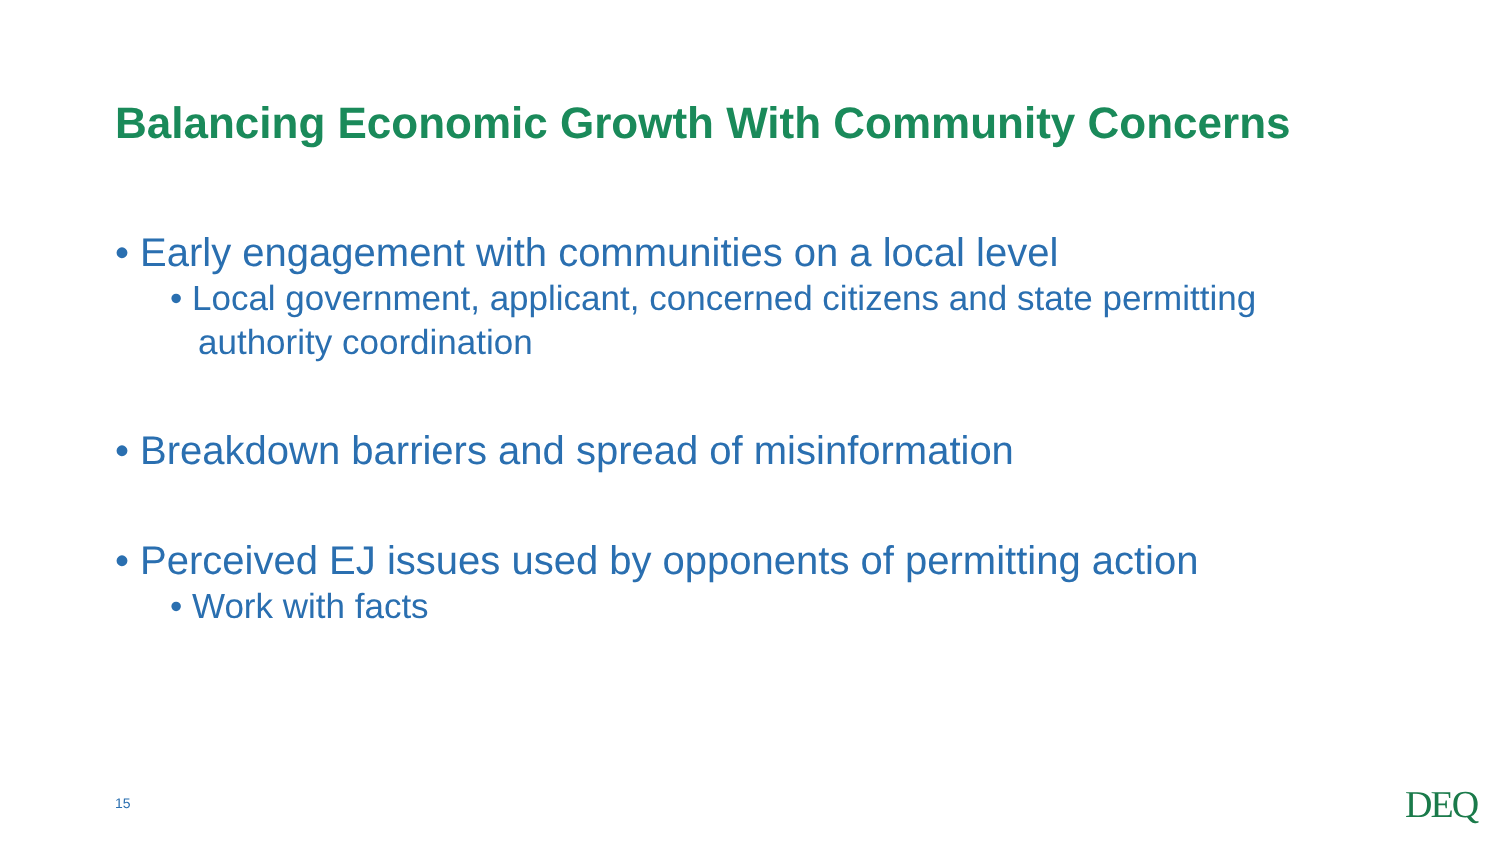Balancing Economic Growth With Community Concerns
• Early engagement with communities on a local level
• Local government, applicant, concerned citizens and state permitting authority coordination
• Breakdown barriers and spread of misinformation
• Perceived EJ issues used by opponents of permitting action
• Work with facts
15 DEQ